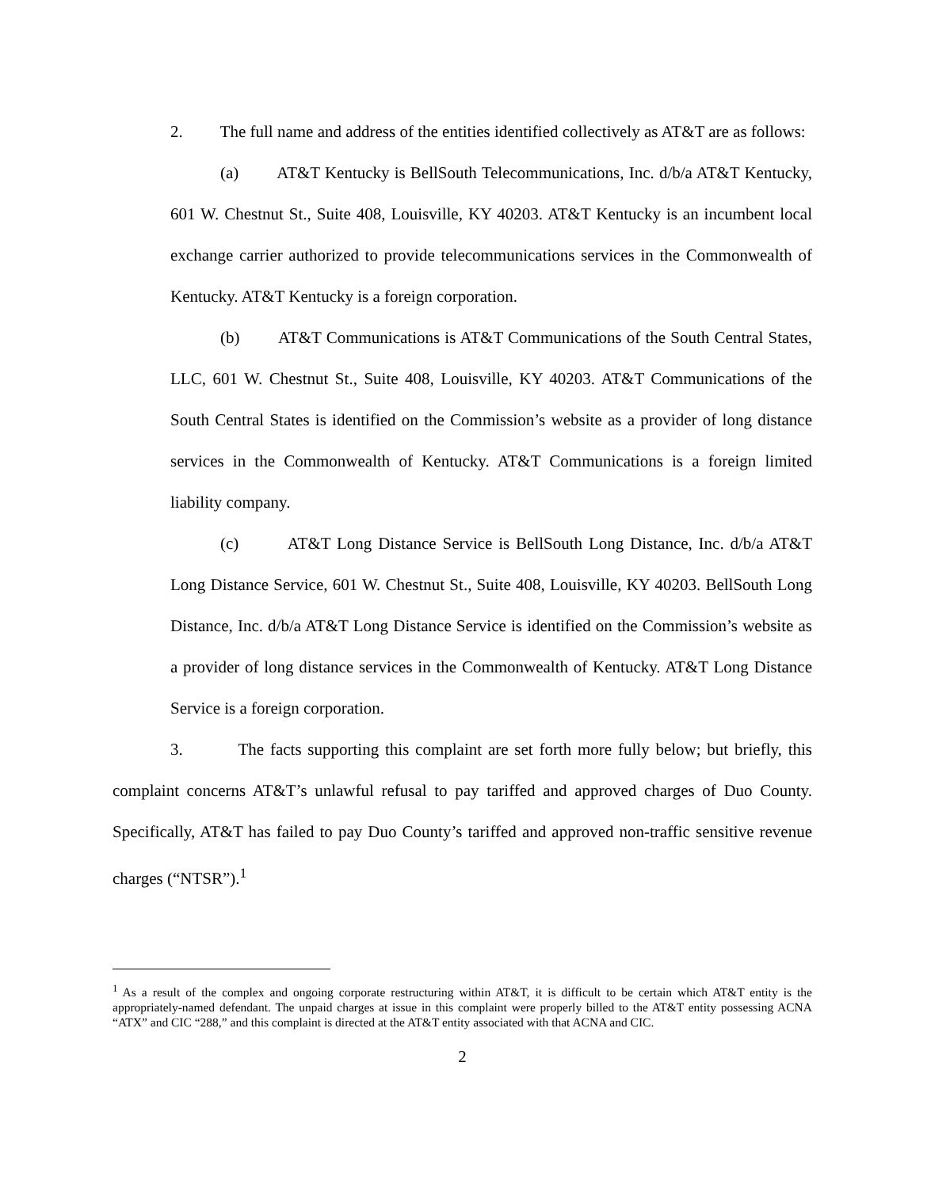2. The full name and address of the entities identified collectively as AT&T are as follows:
(a) AT&T Kentucky is BellSouth Telecommunications, Inc. d/b/a AT&T Kentucky, 601 W. Chestnut St., Suite 408, Louisville, KY 40203. AT&T Kentucky is an incumbent local exchange carrier authorized to provide telecommunications services in the Commonwealth of Kentucky. AT&T Kentucky is a foreign corporation.
(b) AT&T Communications is AT&T Communications of the South Central States, LLC, 601 W. Chestnut St., Suite 408, Louisville, KY 40203. AT&T Communications of the South Central States is identified on the Commission’s website as a provider of long distance services in the Commonwealth of Kentucky. AT&T Communications is a foreign limited liability company.
(c) AT&T Long Distance Service is BellSouth Long Distance, Inc. d/b/a AT&T Long Distance Service, 601 W. Chestnut St., Suite 408, Louisville, KY 40203. BellSouth Long Distance, Inc. d/b/a AT&T Long Distance Service is identified on the Commission’s website as a provider of long distance services in the Commonwealth of Kentucky. AT&T Long Distance Service is a foreign corporation.
3. The facts supporting this complaint are set forth more fully below; but briefly, this complaint concerns AT&T’s unlawful refusal to pay tariffed and approved charges of Duo County. Specifically, AT&T has failed to pay Duo County’s tariffed and approved non-traffic sensitive revenue charges (“NTSR”).<sup>1</sup>
<sup>1</sup> As a result of the complex and ongoing corporate restructuring within AT&T, it is difficult to be certain which AT&T entity is the appropriately-named defendant. The unpaid charges at issue in this complaint were properly billed to the AT&T entity possessing ACNA “ATX” and CIC “288,” and this complaint is directed at the AT&T entity associated with that ACNA and CIC.
2